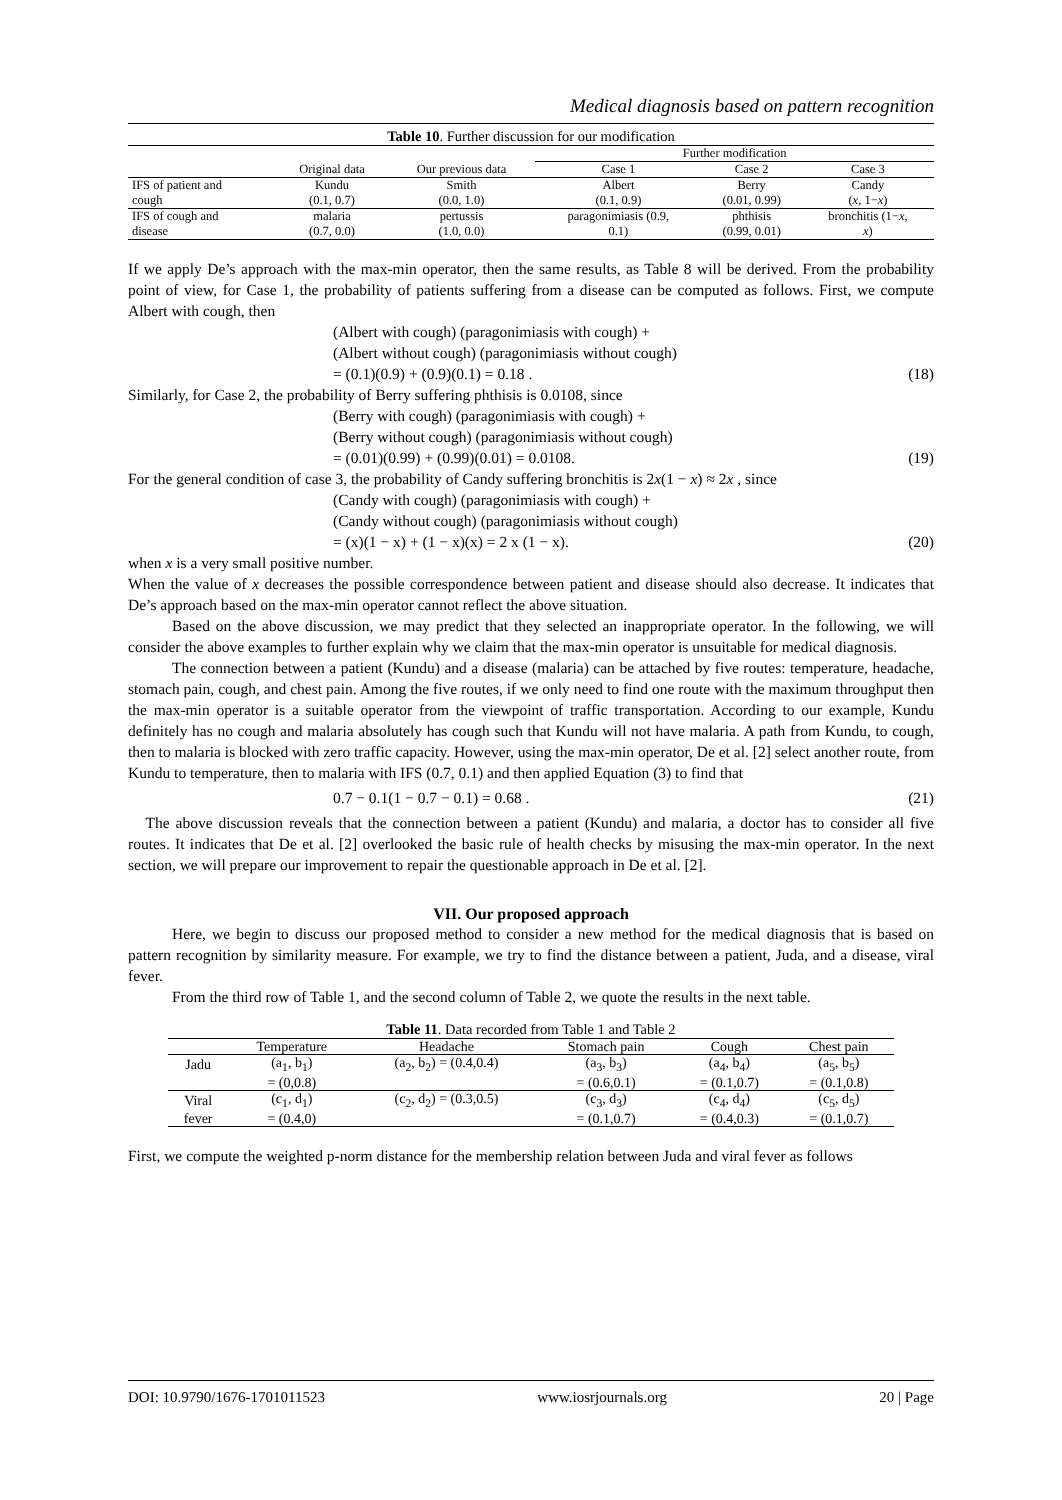Medical diagnosis based on pattern recognition
Table 10. Further discussion for our modification
| | | | Further modification | | |
| --- | --- | --- | --- | --- | --- |
| | Original data | Our previous data | Case 1 | Case 2 | Case 3 |
| IFS of patient and | Kundu | Smith | Albert | Berry | Candy |
| cough | (0.1, 0.7) | (0.0, 1.0) | (0.1, 0.9) | (0.01, 0.99) | ( x , 1− x ) |
| IFS of cough and | malaria | pertussis | paragonimiasis (0.9, | phthisis | bronchitis (1− x , |
| disease | (0.7, 0.0) | (1.0, 0.0) | 0.1) | (0.99, 0.01) | x ) |
If we apply De’s approach with the max-min operator, then the same results, as Table 8 will be derived. From the probability point of view, for Case 1, the probability of patients suffering from a disease can be computed as follows. First, we compute Albert with cough, then
(Albert with cough) (paragonimiasis with cough) +
(Albert without cough) (paragonimiasis without cough)
= (0.1)(0.9) + (0.9)(0.1) = 0.18 . (18)
Similarly, for Case 2, the probability of Berry suffering phthisis is 0.0108, since
(Berry with cough) (paragonimiasis with cough) +
(Berry without cough) (paragonimiasis without cough)
= (0.01)(0.99) + (0.99)(0.01) = 0.0108. (19)
For the general condition of case 3, the probability of Candy suffering bronchitis is 2x(1 − x) ≈ 2x , since
(Candy with cough) (paragonimiasis with cough) +
(Candy without cough) (paragonimiasis without cough)
= (x)(1 − x) + (1 − x)(x) = 2 x (1 − x). (20)
when x is a very small positive number.
When the value of x decreases the possible correspondence between patient and disease should also decrease. It indicates that De’s approach based on the max-min operator cannot reflect the above situation.
Based on the above discussion, we may predict that they selected an inappropriate operator. In the following, we will consider the above examples to further explain why we claim that the max-min operator is unsuitable for medical diagnosis.
The connection between a patient (Kundu) and a disease (malaria) can be attached by five routes: temperature, headache, stomach pain, cough, and chest pain. Among the five routes, if we only need to find one route with the maximum throughput then the max-min operator is a suitable operator from the viewpoint of traffic transportation. According to our example, Kundu definitely has no cough and malaria absolutely has cough such that Kundu will not have malaria. A path from Kundu, to cough, then to malaria is blocked with zero traffic capacity. However, using the max-min operator, De et al. [2] select another route, from Kundu to temperature, then to malaria with IFS (0.7, 0.1) and then applied Equation (3) to find that
0.7 − 0.1(1 − 0.7 − 0.1) = 0.68 . (21)
The above discussion reveals that the connection between a patient (Kundu) and malaria, a doctor has to consider all five routes. It indicates that De et al. [2] overlooked the basic rule of health checks by misusing the max-min operator. In the next section, we will prepare our improvement to repair the questionable approach in De et al. [2].
VII. Our proposed approach
Here, we begin to discuss our proposed method to consider a new method for the medical diagnosis that is based on pattern recognition by similarity measure. For example, we try to find the distance between a patient, Juda, and a disease, viral fever.
From the third row of Table 1, and the second column of Table 2, we quote the results in the next table.
Table 11. Data recorded from Table 1 and Table 2
| | Temperature | Headache | Stomach pain | Cough | Chest pain |
| --- | --- | --- | --- | --- | --- |
| Jadu | (a<sub>1</sub>, b<sub>1</sub>) | (a<sub>2</sub>, b<sub>2</sub>) = (0.4,0.4) | (a<sub>3</sub>, b<sub>3</sub>) | (a<sub>4</sub>, b<sub>4</sub>) | (a<sub>5</sub>, b<sub>5</sub>) |
| | = (0,0.8) | | = (0.6,0.1) | = (0.1,0.7) | = (0.1,0.8) |
| Viral | (c<sub>1</sub>, d<sub>1</sub>) | (c<sub>2</sub>, d<sub>2</sub>) = (0.3,0.5) | (c<sub>3</sub>, d<sub>3</sub>) | (c<sub>4</sub>, d<sub>4</sub>) | (c<sub>5</sub>, d<sub>5</sub>) |
| fever | = (0.4,0) | | = (0.1,0.7) | = (0.4,0.3) | = (0.1,0.7) |
First, we compute the weighted p-norm distance for the membership relation between Juda and viral fever as follows
DOI: 10.9790/1676-1701011523 www.iosrjournals.org 20 | Page